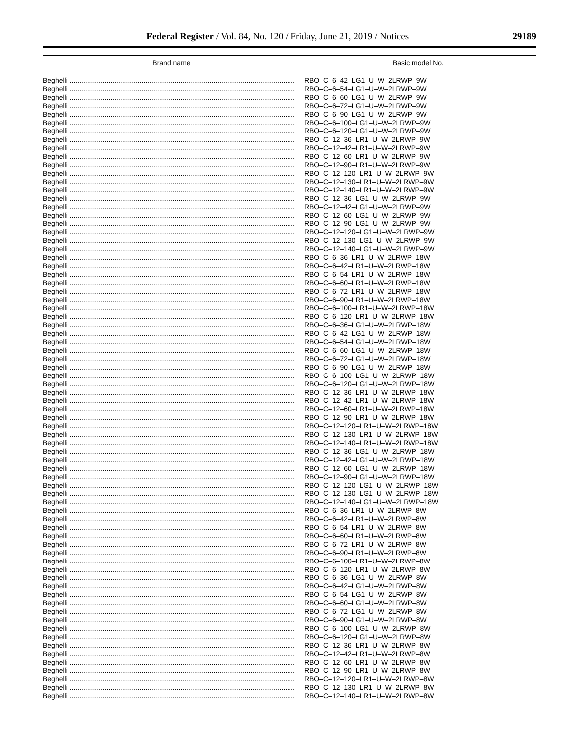Federal Register / Vol. 84, No. 120 / Friday, June 21, 2019 / Notices 29189
| Brand name | Basic model No. |
| --- | --- |
| Beghelli .................................................................................................................... | RBO–C–6–42–LG1–U–W–2LRWP–9W |
| Beghelli .................................................................................................................... | RBO–C–6–54–LG1–U–W–2LRWP–9W |
| Beghelli .................................................................................................................... | RBO–C–6–60–LG1–U–W–2LRWP–9W |
| Beghelli .................................................................................................................... | RBO–C–6–72–LG1–U–W–2LRWP–9W |
| Beghelli .................................................................................................................... | RBO–C–6–90–LG1–U–W–2LRWP–9W |
| Beghelli .................................................................................................................... | RBO–C–6–100–LG1–U–W–2LRWP–9W |
| Beghelli .................................................................................................................... | RBO–C–6–120–LG1–U–W–2LRWP–9W |
| Beghelli .................................................................................................................... | RBO–C–12–36–LR1–U–W–2LRWP–9W |
| Beghelli .................................................................................................................... | RBO–C–12–42–LR1–U–W–2LRWP–9W |
| Beghelli .................................................................................................................... | RBO–C–12–60–LR1–U–W–2LRWP–9W |
| Beghelli .................................................................................................................... | RBO–C–12–90–LR1–U–W–2LRWP–9W |
| Beghelli .................................................................................................................... | RBO–C–12–120–LR1–U–W–2LRWP–9W |
| Beghelli .................................................................................................................... | RBO–C–12–130–LR1–U–W–2LRWP–9W |
| Beghelli .................................................................................................................... | RBO–C–12–140–LR1–U–W–2LRWP–9W |
| Beghelli .................................................................................................................... | RBO–C–12–36–LG1–U–W–2LRWP–9W |
| Beghelli .................................................................................................................... | RBO–C–12–42–LG1–U–W–2LRWP–9W |
| Beghelli .................................................................................................................... | RBO–C–12–60–LG1–U–W–2LRWP–9W |
| Beghelli .................................................................................................................... | RBO–C–12–90–LG1–U–W–2LRWP–9W |
| Beghelli .................................................................................................................... | RBO–C–12–120–LG1–U–W–2LRWP–9W |
| Beghelli .................................................................................................................... | RBO–C–12–130–LG1–U–W–2LRWP–9W |
| Beghelli .................................................................................................................... | RBO–C–12–140–LG1–U–W–2LRWP–9W |
| Beghelli .................................................................................................................... | RBO–C–6–36–LR1–U–W–2LRWP–18W |
| Beghelli .................................................................................................................... | RBO–C–6–42–LR1–U–W–2LRWP–18W |
| Beghelli .................................................................................................................... | RBO–C–6–54–LR1–U–W–2LRWP–18W |
| Beghelli .................................................................................................................... | RBO–C–6–60–LR1–U–W–2LRWP–18W |
| Beghelli .................................................................................................................... | RBO–C–6–72–LR1–U–W–2LRWP–18W |
| Beghelli .................................................................................................................... | RBO–C–6–90–LR1–U–W–2LRWP–18W |
| Beghelli .................................................................................................................... | RBO–C–6–100–LR1–U–W–2LRWP–18W |
| Beghelli .................................................................................................................... | RBO–C–6–120–LR1–U–W–2LRWP–18W |
| Beghelli .................................................................................................................... | RBO–C–6–36–LG1–U–W–2LRWP–18W |
| Beghelli .................................................................................................................... | RBO–C–6–42–LG1–U–W–2LRWP–18W |
| Beghelli .................................................................................................................... | RBO–C–6–54–LG1–U–W–2LRWP–18W |
| Beghelli .................................................................................................................... | RBO–C–6–60–LG1–U–W–2LRWP–18W |
| Beghelli .................................................................................................................... | RBO–C–6–72–LG1–U–W–2LRWP–18W |
| Beghelli .................................................................................................................... | RBO–C–6–90–LG1–U–W–2LRWP–18W |
| Beghelli .................................................................................................................... | RBO–C–6–100–LG1–U–W–2LRWP–18W |
| Beghelli .................................................................................................................... | RBO–C–6–120–LG1–U–W–2LRWP–18W |
| Beghelli .................................................................................................................... | RBO–C–12–36–LR1–U–W–2LRWP–18W |
| Beghelli .................................................................................................................... | RBO–C–12–42–LR1–U–W–2LRWP–18W |
| Beghelli .................................................................................................................... | RBO–C–12–60–LR1–U–W–2LRWP–18W |
| Beghelli .................................................................................................................... | RBO–C–12–90–LR1–U–W–2LRWP–18W |
| Beghelli .................................................................................................................... | RBO–C–12–120–LR1–U–W–2LRWP–18W |
| Beghelli .................................................................................................................... | RBO–C–12–130–LR1–U–W–2LRWP–18W |
| Beghelli .................................................................................................................... | RBO–C–12–140–LR1–U–W–2LRWP–18W |
| Beghelli .................................................................................................................... | RBO–C–12–36–LG1–U–W–2LRWP–18W |
| Beghelli .................................................................................................................... | RBO–C–12–42–LG1–U–W–2LRWP–18W |
| Beghelli .................................................................................................................... | RBO–C–12–60–LG1–U–W–2LRWP–18W |
| Beghelli .................................................................................................................... | RBO–C–12–90–LG1–U–W–2LRWP–18W |
| Beghelli .................................................................................................................... | RBO–C–12–120–LG1–U–W–2LRWP–18W |
| Beghelli .................................................................................................................... | RBO–C–12–130–LG1–U–W–2LRWP–18W |
| Beghelli .................................................................................................................... | RBO–C–12–140–LG1–U–W–2LRWP–18W |
| Beghelli .................................................................................................................... | RBO–C–6–36–LR1–U–W–2LRWP–8W |
| Beghelli .................................................................................................................... | RBO–C–6–42–LR1–U–W–2LRWP–8W |
| Beghelli .................................................................................................................... | RBO–C–6–54–LR1–U–W–2LRWP–8W |
| Beghelli .................................................................................................................... | RBO–C–6–60–LR1–U–W–2LRWP–8W |
| Beghelli .................................................................................................................... | RBO–C–6–72–LR1–U–W–2LRWP–8W |
| Beghelli .................................................................................................................... | RBO–C–6–90–LR1–U–W–2LRWP–8W |
| Beghelli .................................................................................................................... | RBO–C–6–100–LR1–U–W–2LRWP–8W |
| Beghelli .................................................................................................................... | RBO–C–6–120–LR1–U–W–2LRWP–8W |
| Beghelli .................................................................................................................... | RBO–C–6–36–LG1–U–W–2LRWP–8W |
| Beghelli .................................................................................................................... | RBO–C–6–42–LG1–U–W–2LRWP–8W |
| Beghelli .................................................................................................................... | RBO–C–6–54–LG1–U–W–2LRWP–8W |
| Beghelli .................................................................................................................... | RBO–C–6–60–LG1–U–W–2LRWP–8W |
| Beghelli .................................................................................................................... | RBO–C–6–72–LG1–U–W–2LRWP–8W |
| Beghelli .................................................................................................................... | RBO–C–6–90–LG1–U–W–2LRWP–8W |
| Beghelli .................................................................................................................... | RBO–C–6–100–LG1–U–W–2LRWP–8W |
| Beghelli .................................................................................................................... | RBO–C–6–120–LG1–U–W–2LRWP–8W |
| Beghelli .................................................................................................................... | RBO–C–12–36–LR1–U–W–2LRWP–8W |
| Beghelli .................................................................................................................... | RBO–C–12–42–LR1–U–W–2LRWP–8W |
| Beghelli .................................................................................................................... | RBO–C–12–60–LR1–U–W–2LRWP–8W |
| Beghelli .................................................................................................................... | RBO–C–12–90–LR1–U–W–2LRWP–8W |
| Beghelli .................................................................................................................... | RBO–C–12–120–LR1–U–W–2LRWP–8W |
| Beghelli .................................................................................................................... | RBO–C–12–130–LR1–U–W–2LRWP–8W |
| Beghelli .................................................................................................................... | RBO–C–12–140–LR1–U–W–2LRWP–8W |